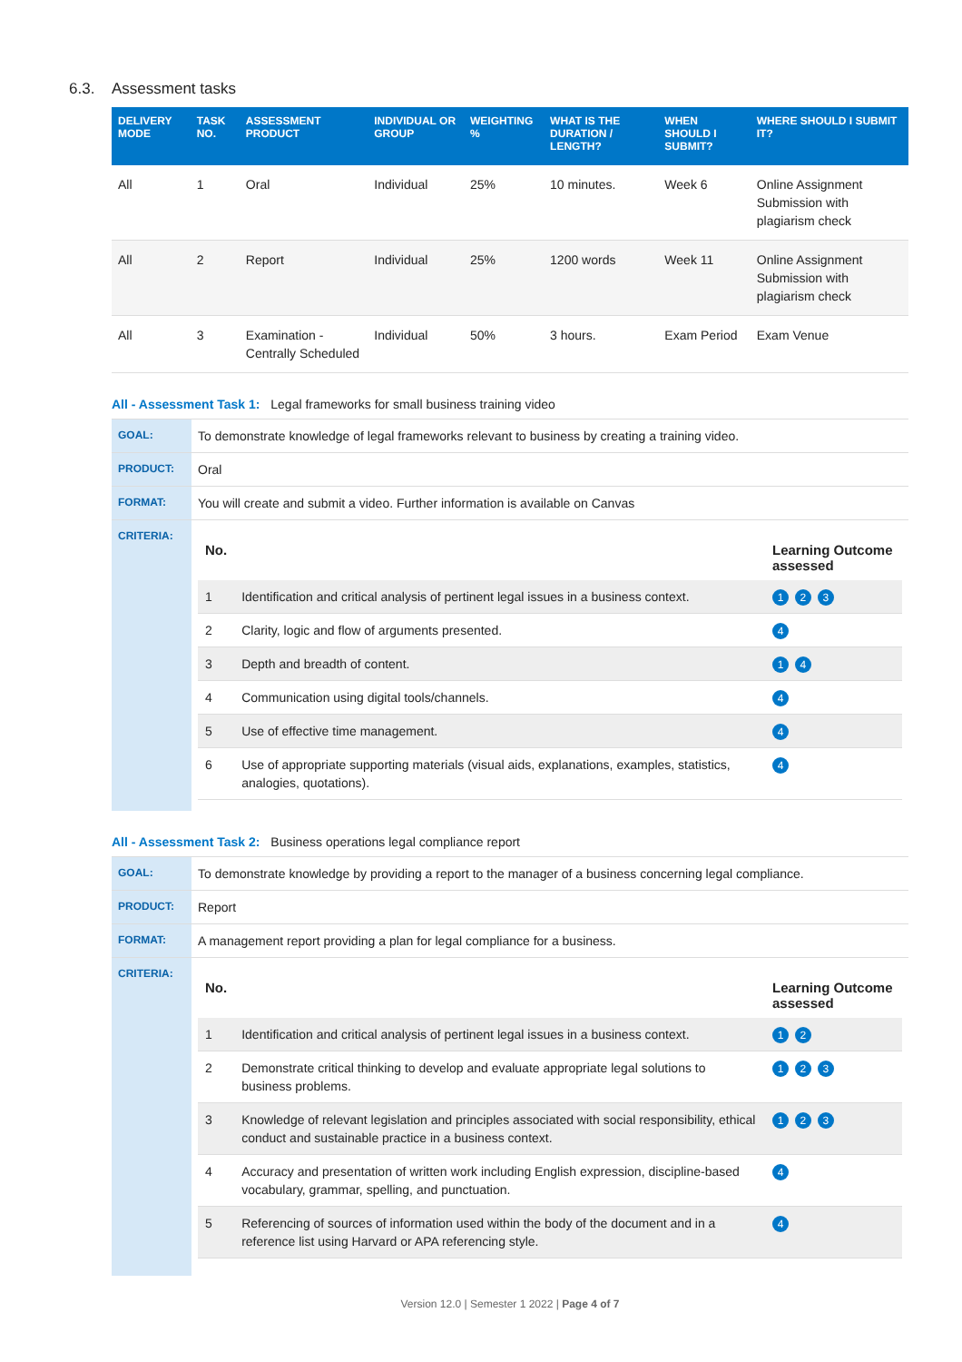6.3. Assessment tasks
| DELIVERY MODE | TASK NO. | ASSESSMENT PRODUCT | INDIVIDUAL OR GROUP | WEIGHTING % | WHAT IS THE DURATION / LENGTH? | WHEN SHOULD I SUBMIT? | WHERE SHOULD I SUBMIT IT? |
| --- | --- | --- | --- | --- | --- | --- | --- |
| All | 1 | Oral | Individual | 25% | 10 minutes. | Week 6 | Online Assignment Submission with plagiarism check |
| All | 2 | Report | Individual | 25% | 1200 words | Week 11 | Online Assignment Submission with plagiarism check |
| All | 3 | Examination - Centrally Scheduled | Individual | 50% | 3 hours. | Exam Period | Exam Venue |
All - Assessment Task 1: Legal frameworks for small business training video
| GOAL: | To demonstrate knowledge of legal frameworks relevant to business by creating a training video. |
| PRODUCT: | Oral |
| FORMAT: | You will create and submit a video. Further information is available on Canvas |
| CRITERIA: | / No. / / Learning Outcome assessed / / --- / --- / --- / / 1 / Identification and critical analysis of pertinent legal issues in a business context. / 1 2 3 / / 2 / Clarity, logic and flow of arguments presented. / 4 / / 3 / Depth and breadth of content. / 1 4 / / 4 / Communication using digital tools/channels. / 4 / / 5 / Use of effective time management. / 4 / / 6 / Use of appropriate supporting materials (visual aids, explanations, examples, statistics, analogies, quotations). / 4 / |
All - Assessment Task 2: Business operations legal compliance report
| GOAL: | To demonstrate knowledge by providing a report to the manager of a business concerning legal compliance. |
| PRODUCT: | Report |
| FORMAT: | A management report providing a plan for legal compliance for a business. |
| CRITERIA: | / No. / / Learning Outcome assessed / / --- / --- / --- / / 1 / Identification and critical analysis of pertinent legal issues in a business context. / 1 2 / / 2 / Demonstrate critical thinking to develop and evaluate appropriate legal solutions to business problems. / 1 2 3 / / 3 / Knowledge of relevant legislation and principles associated with social responsibility, ethical conduct and sustainable practice in a business context. / 1 2 3 / / 4 / Accuracy and presentation of written work including English expression, discipline-based vocabulary, grammar, spelling, and punctuation. / 4 / / 5 / Referencing of sources of information used within the body of the document and in a reference list using Harvard or APA referencing style. / 4 / |
Version 12.0 | Semester 1 2022 | Page 4 of 7